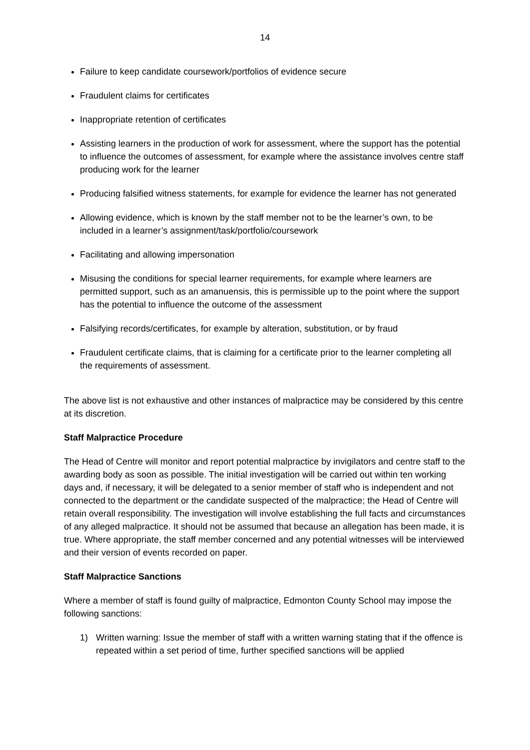14
Failure to keep candidate coursework/portfolios of evidence secure
Fraudulent claims for certificates
Inappropriate retention of certificates
Assisting learners in the production of work for assessment, where the support has the potential to influence the outcomes of assessment, for example where the assistance involves centre staff producing work for the learner
Producing falsified witness statements, for example for evidence the learner has not generated
Allowing evidence, which is known by the staff member not to be the learner’s own, to be included in a learner’s assignment/task/portfolio/coursework
Facilitating and allowing impersonation
Misusing the conditions for special learner requirements, for example where learners are permitted support, such as an amanuensis, this is permissible up to the point where the support has the potential to influence the outcome of the assessment
Falsifying records/certificates, for example by alteration, substitution, or by fraud
Fraudulent certificate claims, that is claiming for a certificate prior to the learner completing all the requirements of assessment.
The above list is not exhaustive and other instances of malpractice may be considered by this centre at its discretion.
Staff Malpractice Procedure
The Head of Centre will monitor and report potential malpractice by invigilators and centre staff to the awarding body as soon as possible. The initial investigation will be carried out within ten working days and, if necessary, it will be delegated to a senior member of staff who is independent and not connected to the department or the candidate suspected of the malpractice; the Head of Centre will retain overall responsibility. The investigation will involve establishing the full facts and circumstances of any alleged malpractice. It should not be assumed that because an allegation has been made, it is true. Where appropriate, the staff member concerned and any potential witnesses will be interviewed and their version of events recorded on paper.
Staff Malpractice Sanctions
Where a member of staff is found guilty of malpractice, Edmonton County School may impose the following sanctions:
1) Written warning: Issue the member of staff with a written warning stating that if the offence is repeated within a set period of time, further specified sanctions will be applied